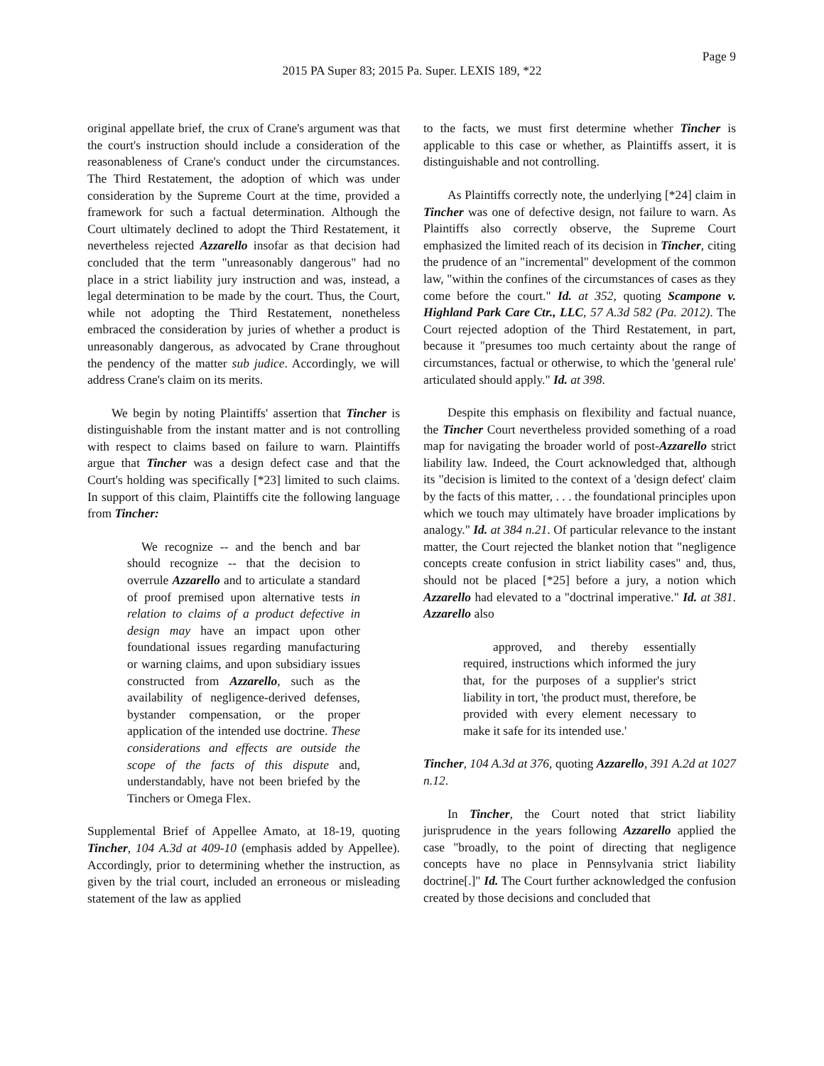Page 9
2015 PA Super 83; 2015 Pa. Super. LEXIS 189, *22
original appellate brief, the crux of Crane's argument was that the court's instruction should include a consideration of the reasonableness of Crane's conduct under the circumstances. The Third Restatement, the adoption of which was under consideration by the Supreme Court at the time, provided a framework for such a factual determination. Although the Court ultimately declined to adopt the Third Restatement, it nevertheless rejected Azzarello insofar as that decision had concluded that the term "unreasonably dangerous" had no place in a strict liability jury instruction and was, instead, a legal determination to be made by the court. Thus, the Court, while not adopting the Third Restatement, nonetheless embraced the consideration by juries of whether a product is unreasonably dangerous, as advocated by Crane throughout the pendency of the matter sub judice. Accordingly, we will address Crane's claim on its merits.
We begin by noting Plaintiffs' assertion that Tincher is distinguishable from the instant matter and is not controlling with respect to claims based on failure to warn. Plaintiffs argue that Tincher was a design defect case and that the Court's holding was specifically [*23] limited to such claims. In support of this claim, Plaintiffs cite the following language from Tincher:
We recognize -- and the bench and bar should recognize -- that the decision to overrule Azzarello and to articulate a standard of proof premised upon alternative tests in relation to claims of a product defective in design may have an impact upon other foundational issues regarding manufacturing or warning claims, and upon subsidiary issues constructed from Azzarello, such as the availability of negligence-derived defenses, bystander compensation, or the proper application of the intended use doctrine. These considerations and effects are outside the scope of the facts of this dispute and, understandably, have not been briefed by the Tinchers or Omega Flex.
Supplemental Brief of Appellee Amato, at 18-19, quoting Tincher, 104 A.3d at 409-10 (emphasis added by Appellee). Accordingly, prior to determining whether the instruction, as given by the trial court, included an erroneous or misleading statement of the law as applied
to the facts, we must first determine whether Tincher is applicable to this case or whether, as Plaintiffs assert, it is distinguishable and not controlling.
As Plaintiffs correctly note, the underlying [*24] claim in Tincher was one of defective design, not failure to warn. As Plaintiffs also correctly observe, the Supreme Court emphasized the limited reach of its decision in Tincher, citing the prudence of an "incremental" development of the common law, "within the confines of the circumstances of cases as they come before the court." Id. at 352, quoting Scampone v. Highland Park Care Ctr., LLC, 57 A.3d 582 (Pa. 2012). The Court rejected adoption of the Third Restatement, in part, because it "presumes too much certainty about the range of circumstances, factual or otherwise, to which the 'general rule' articulated should apply." Id. at 398.
Despite this emphasis on flexibility and factual nuance, the Tincher Court nevertheless provided something of a road map for navigating the broader world of post-Azzarello strict liability law. Indeed, the Court acknowledged that, although its "decision is limited to the context of a 'design defect' claim by the facts of this matter, . . . the foundational principles upon which we touch may ultimately have broader implications by analogy." Id. at 384 n.21. Of particular relevance to the instant matter, the Court rejected the blanket notion that "negligence concepts create confusion in strict liability cases" and, thus, should not be placed [*25] before a jury, a notion which Azzarello had elevated to a "doctrinal imperative." Id. at 381. Azzarello also
approved, and thereby essentially required, instructions which informed the jury that, for the purposes of a supplier's strict liability in tort, 'the product must, therefore, be provided with every element necessary to make it safe for its intended use.'
Tincher, 104 A.3d at 376, quoting Azzarello, 391 A.2d at 1027 n.12.
In Tincher, the Court noted that strict liability jurisprudence in the years following Azzarello applied the case "broadly, to the point of directing that negligence concepts have no place in Pennsylvania strict liability doctrine[.]" Id. The Court further acknowledged the confusion created by those decisions and concluded that